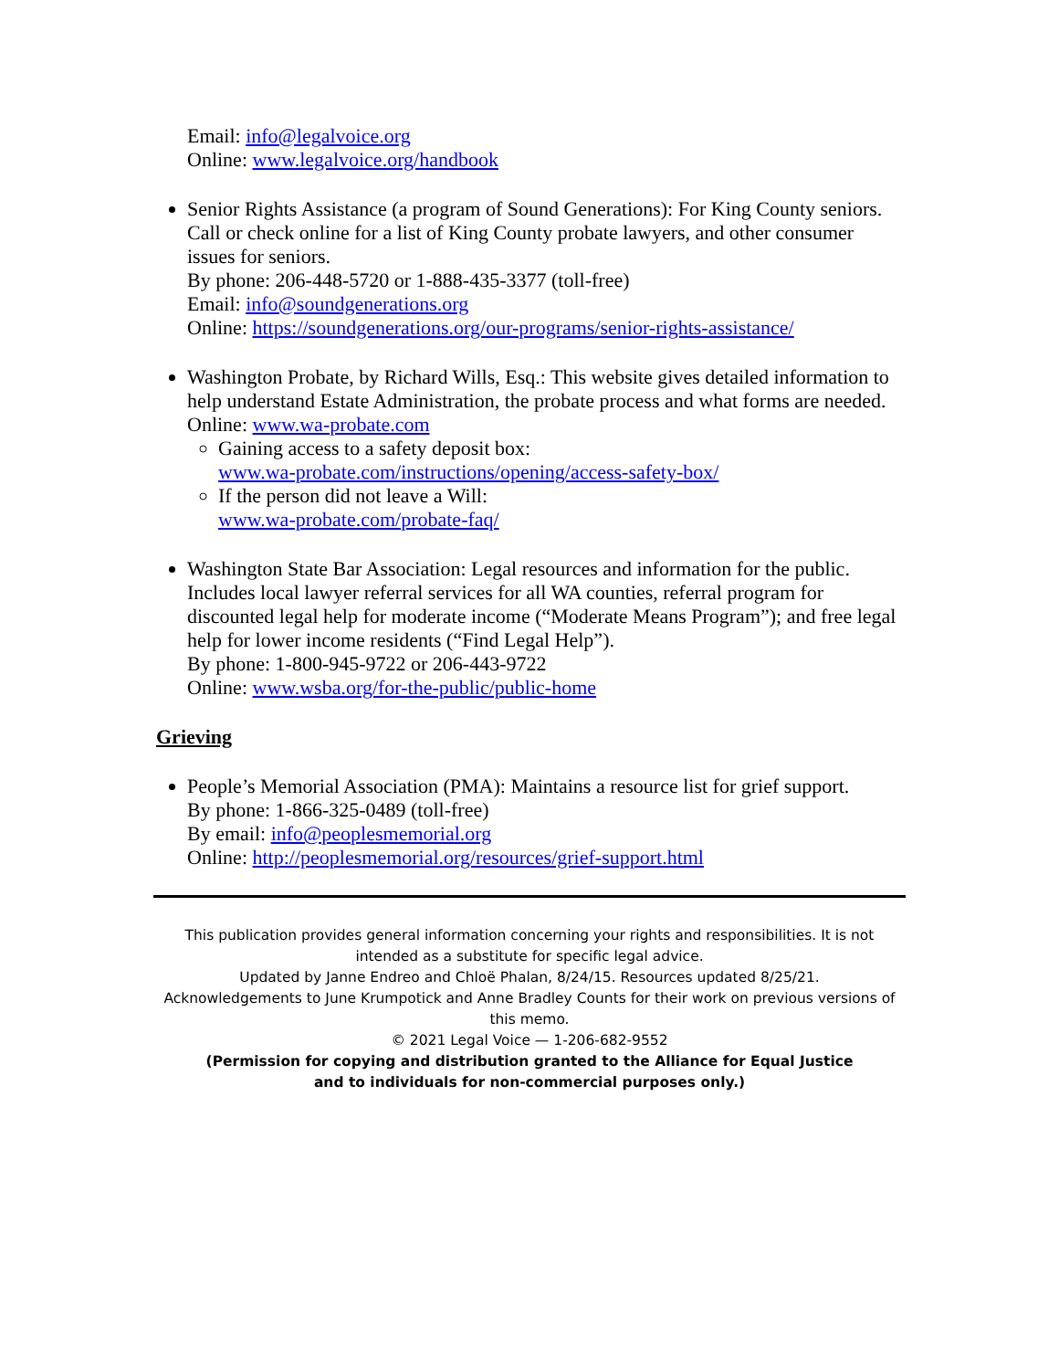Email: info@legalvoice.org
Online: www.legalvoice.org/handbook
Senior Rights Assistance (a program of Sound Generations): For King County seniors. Call or check online for a list of King County probate lawyers, and other consumer issues for seniors.
By phone: 206-448-5720 or 1-888-435-3377 (toll-free)
Email: info@soundgenerations.org
Online: https://soundgenerations.org/our-programs/senior-rights-assistance/
Washington Probate, by Richard Wills, Esq.: This website gives detailed information to help understand Estate Administration, the probate process and what forms are needed.
Online: www.wa-probate.com
Gaining access to a safety deposit box:
www.wa-probate.com/instructions/opening/access-safety-box/
If the person did not leave a Will:
www.wa-probate.com/probate-faq/
Washington State Bar Association: Legal resources and information for the public. Includes local lawyer referral services for all WA counties, referral program for discounted legal help for moderate income (“Moderate Means Program”); and free legal help for lower income residents (“Find Legal Help”).
By phone: 1-800-945-9722 or 206-443-9722
Online: www.wsba.org/for-the-public/public-home
Grieving
People’s Memorial Association (PMA): Maintains a resource list for grief support.
By phone: 1-866-325-0489 (toll-free)
By email: info@peoplesmemorial.org
Online: http://peoplesmemorial.org/resources/grief-support.html
This publication provides general information concerning your rights and responsibilities. It is not intended as a substitute for specific legal advice.
Updated by Janne Endreo and Chloë Phalan, 8/24/15. Resources updated 8/25/21.
Acknowledgements to June Krumpotick and Anne Bradley Counts for their work on previous versions of this memo.
© 2021 Legal Voice — 1-206-682-9552
(Permission for copying and distribution granted to the Alliance for Equal Justice
and to individuals for non-commercial purposes only.)